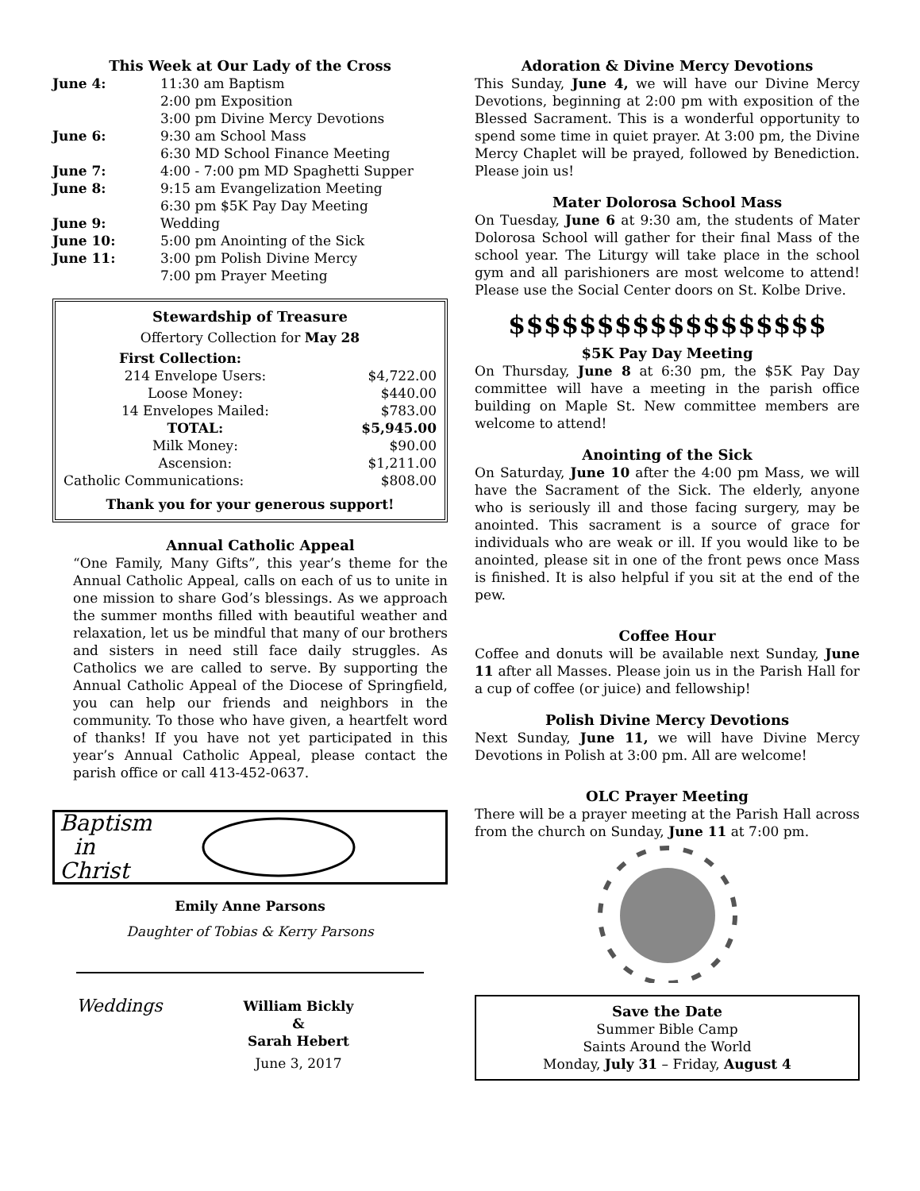This Week at Our Lady of the Cross
| June 4: | 11:30 am Baptism 2:00 pm Exposition 3:00 pm Divine Mercy Devotions |
| June 6: | 9:30 am School Mass 6:30 MD School Finance Meeting |
| June 7: | 4:00 - 7:00 pm MD Spaghetti Supper |
| June 8: | 9:15 am Evangelization Meeting 6:30 pm $5K Pay Day Meeting |
| June 9: | Wedding |
| June 10: | 5:00 pm Anointing of the Sick |
| June 11: | 3:00 pm Polish Divine Mercy 7:00 pm Prayer Meeting |
Stewardship of Treasure
Offertory Collection for May 28
| First Collection: | |
| 214 Envelope Users: | $4,722.00 |
| Loose Money: | $440.00 |
| 14 Envelopes Mailed: | $783.00 |
| TOTAL: | $5,945.00 |
| Milk Money: | $90.00 |
| Ascension: | $1,211.00 |
| Catholic Communications: | $808.00 |
Thank you for your generous support!
Annual Catholic Appeal
“One Family, Many Gifts”, this year’s theme for the Annual Catholic Appeal, calls on each of us to unite in one mission to share God’s blessings. As we approach the summer months filled with beautiful weather and relaxation, let us be mindful that many of our brothers and sisters in need still face daily struggles. As Catholics we are called to serve. By supporting the Annual Catholic Appeal of the Diocese of Springfield, you can help our friends and neighbors in the community. To those who have given, a heartfelt word of thanks! If you have not yet participated in this year’s Annual Catholic Appeal, please contact the parish office or call 413-452-0637.
Baptism
in
Christ
Emily Anne Parsons
Daughter of Tobias & Kerry Parsons
Weddings
William Bickly
&
Sarah Hebert
June 3, 2017
Adoration & Divine Mercy Devotions
This Sunday, June 4, we will have our Divine Mercy Devotions, beginning at 2:00 pm with exposition of the Blessed Sacrament. This is a wonderful opportunity to spend some time in quiet prayer. At 3:00 pm, the Divine Mercy Chaplet will be prayed, followed by Benediction. Please join us!
Mater Dolorosa School Mass
On Tuesday, June 6 at 9:30 am, the students of Mater Dolorosa School will gather for their final Mass of the school year. The Liturgy will take place in the school gym and all parishioners are most welcome to attend! Please use the Social Center doors on St. Kolbe Drive.
$$$$$$$$$$$$$$$$$$
$5K Pay Day Meeting
On Thursday, June 8 at 6:30 pm, the $5K Pay Day committee will have a meeting in the parish office building on Maple St. New committee members are welcome to attend!
Anointing of the Sick
On Saturday, June 10 after the 4:00 pm Mass, we will have the Sacrament of the Sick. The elderly, anyone who is seriously ill and those facing surgery, may be anointed. This sacrament is a source of grace for individuals who are weak or ill. If you would like to be anointed, please sit in one of the front pews once Mass is finished. It is also helpful if you sit at the end of the pew.
Coffee Hour
Coffee and donuts will be available next Sunday, June 11 after all Masses. Please join us in the Parish Hall for a cup of coffee (or juice) and fellowship!
Polish Divine Mercy Devotions
Next Sunday, June 11, we will have Divine Mercy Devotions in Polish at 3:00 pm. All are welcome!
OLC Prayer Meeting
There will be a prayer meeting at the Parish Hall across from the church on Sunday, June 11 at 7:00 pm.
Save the Date
Summer Bible Camp
Saints Around the World
Monday, July 31 – Friday, August 4